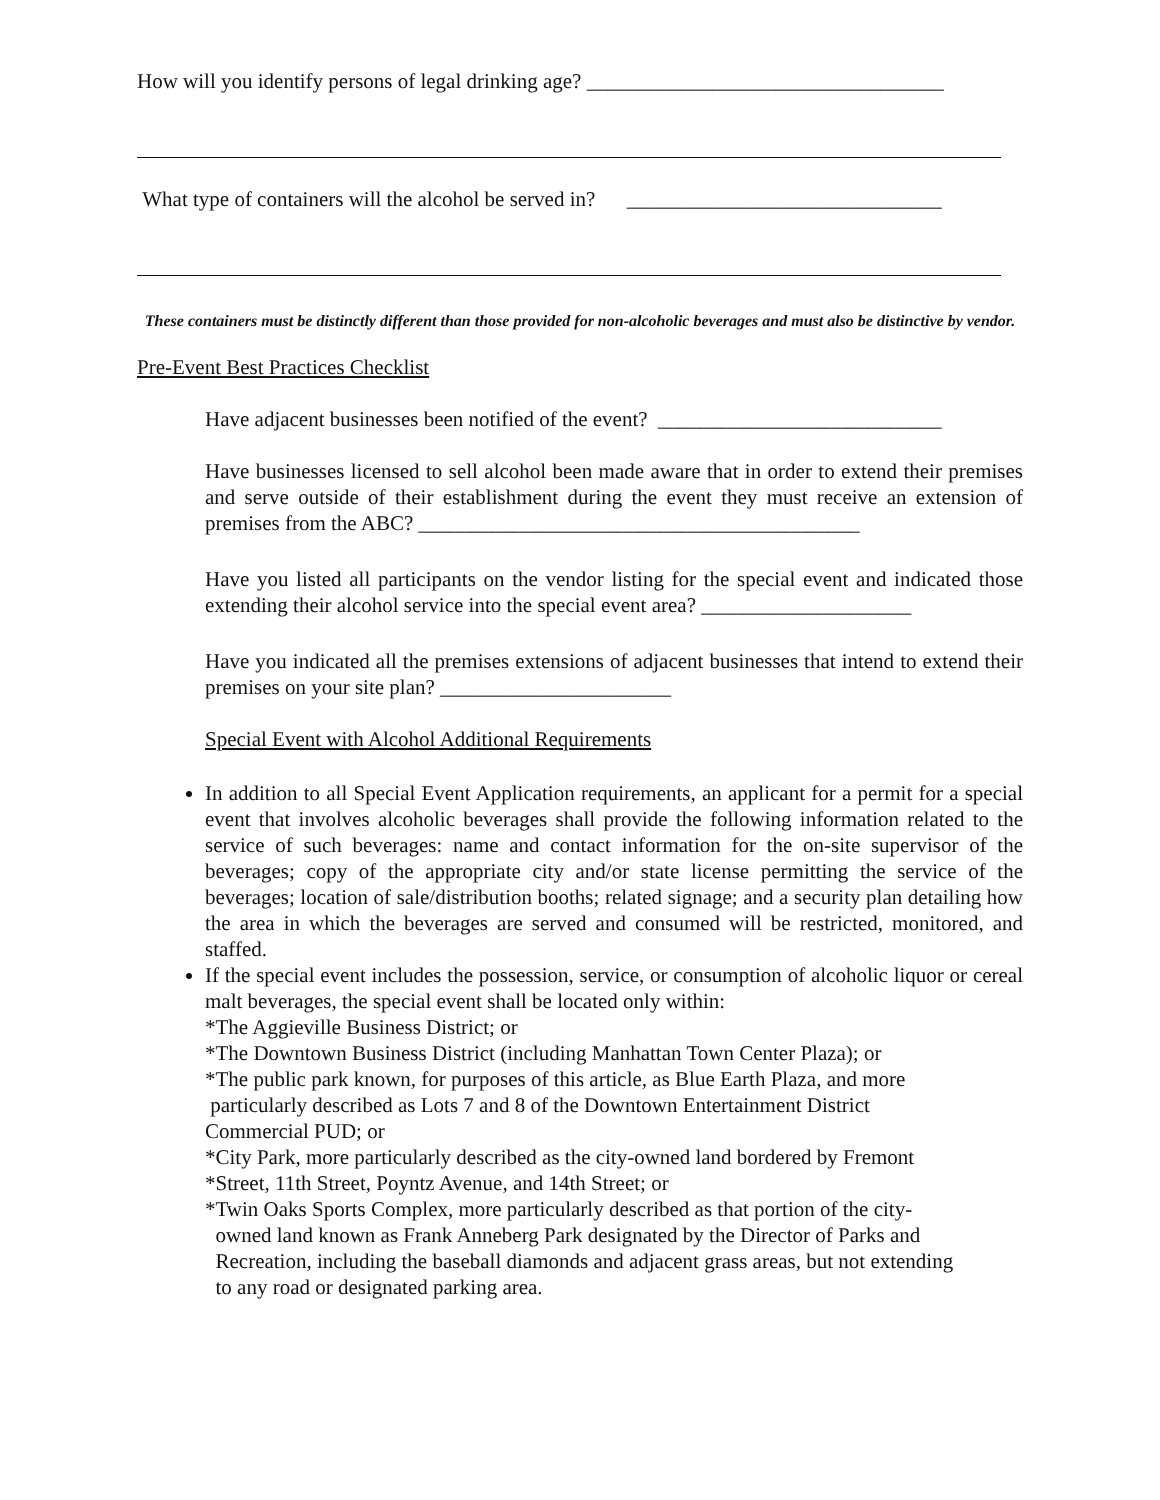How will you identify persons of legal drinking age? __________________________________
What type of containers will the alcohol be served in? ______________________________
These containers must be distinctly different than those provided for non-alcoholic beverages and must also be distinctive by vendor.
Pre-Event Best Practices Checklist
Have adjacent businesses been notified of the event? ___________________________
Have businesses licensed to sell alcohol been made aware that in order to extend their premises and serve outside of their establishment during the event they must receive an extension of premises from the ABC? __________________________________________
Have you listed all participants on the vendor listing for the special event and indicated those extending their alcohol service into the special event area? ____________________
Have you indicated all the premises extensions of adjacent businesses that intend to extend their premises on your site plan? ______________________
Special Event with Alcohol Additional Requirements
In addition to all Special Event Application requirements, an applicant for a permit for a special event that involves alcoholic beverages shall provide the following information related to the service of such beverages: name and contact information for the on-site supervisor of the beverages; copy of the appropriate city and/or state license permitting the service of the beverages; location of sale/distribution booths; related signage; and a security plan detailing how the area in which the beverages are served and consumed will be restricted, monitored, and staffed.
If the special event includes the possession, service, or consumption of alcoholic liquor or cereal malt beverages, the special event shall be located only within:
*The Aggieville Business District; or
*The Downtown Business District (including Manhattan Town Center Plaza); or
*The public park known, for purposes of this article, as Blue Earth Plaza, and more
particularly described as Lots 7 and 8 of the Downtown Entertainment District
Commercial PUD; or
*City Park, more particularly described as the city-owned land bordered by Fremont
*Street, 11th Street, Poyntz Avenue, and 14th Street; or
*Twin Oaks Sports Complex, more particularly described as that portion of the city-
owned land known as Frank Anneberg Park designated by the Director of Parks and
Recreation, including the baseball diamonds and adjacent grass areas, but not extending
to any road or designated parking area.